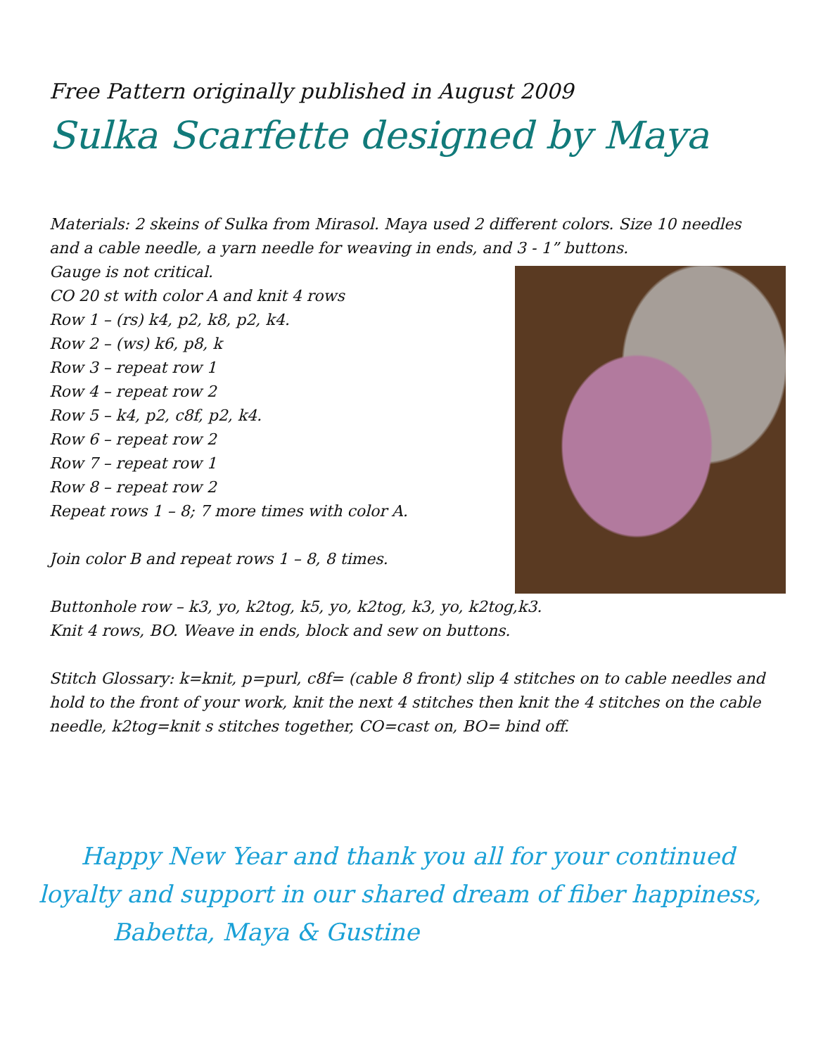Free Pattern originally published in August 2009
Sulka Scarfette designed by Maya
Materials: 2 skeins of Sulka from Mirasol. Maya used 2 different colors. Size 10 needles and a cable needle, a yarn needle for weaving in ends, and 3 - 1” buttons.
Gauge is not critical.
CO 20 st with color A and knit 4 rows
Row 1 – (rs) k4, p2, k8, p2, k4.
Row 2 – (ws) k6, p8, k
Row 3 – repeat row 1
Row 4 – repeat row 2
Row 5 – k4, p2, c8f, p2, k4.
Row 6 – repeat row 2
Row 7 – repeat row 1
Row 8 – repeat row 2
Repeat rows 1 – 8; 7 more times with color A.
Join color B and repeat rows 1 – 8, 8 times.
Buttonhole row – k3, yo, k2tog, k5, yo, k2tog, k3, yo, k2tog,k3.
Knit 4 rows, BO. Weave in ends, block and sew on buttons.
Stitch Glossary: k=knit, p=purl, c8f= (cable 8 front) slip 4 stitches on to cable needles and hold to the front of your work, knit the next 4 stitches then knit the 4 stitches on the cable needle, k2tog=knit s stitches together, CO=cast on, BO= bind off.
Happy New Year and thank you all for your continued
loyalty and support in our shared dream of fiber happiness,
Babetta, Maya & Gustine